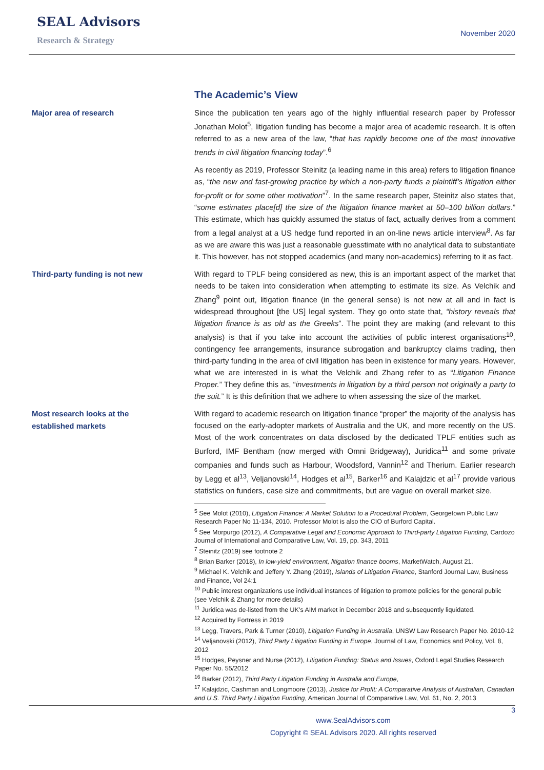SEAL Advisors
Research & Strategy
November 2020
The Academic’s View
Major area of research
Since the publication ten years ago of the highly influential research paper by Professor Jonathan Molot<sup>5</sup>, litigation funding has become a major area of academic research. It is often referred to as a new area of the law, “that has rapidly become one of the most innovative trends in civil litigation financing today”.<sup>6</sup>
As recently as 2019, Professor Steinitz (a leading name in this area) refers to litigation finance as, “the new and fast-growing practice by which a non-party funds a plaintiff’s litigation either for-profit or for some other motivation”<sup>7</sup>. In the same research paper, Steinitz also states that, “some estimates place[d] the size of the litigation finance market at 50–100 billion dollars.” This estimate, which has quickly assumed the status of fact, actually derives from a comment from a legal analyst at a US hedge fund reported in an on-line news article interview<sup>8</sup>. As far as we are aware this was just a reasonable guesstimate with no analytical data to substantiate it. This however, has not stopped academics (and many non-academics) referring to it as fact.
Third-party funding is not new
With regard to TPLF being considered as new, this is an important aspect of the market that needs to be taken into consideration when attempting to estimate its size. As Velchik and Zhang<sup>9</sup> point out, litigation finance (in the general sense) is not new at all and in fact is widespread throughout [the US] legal system. They go onto state that, “history reveals that litigation finance is as old as the Greeks”. The point they are making (and relevant to this analysis) is that if you take into account the activities of public interest organisations<sup>10</sup>, contingency fee arrangements, insurance subrogation and bankruptcy claims trading, then third-party funding in the area of civil litigation has been in existence for many years. However, what we are interested in is what the Velchik and Zhang refer to as “Litigation Finance Proper.” They define this as, “investments in litigation by a third person not originally a party to the suit.” It is this definition that we adhere to when assessing the size of the market.
Most research looks at the
established markets
With regard to academic research on litigation finance “proper” the majority of the analysis has focused on the early-adopter markets of Australia and the UK, and more recently on the US. Most of the work concentrates on data disclosed by the dedicated TPLF entities such as Burford, IMF Bentham (now merged with Omni Bridgeway), Juridica<sup>11</sup> and some private companies and funds such as Harbour, Woodsford, Vannin<sup>12</sup> and Therium. Earlier research by Legg et al<sup>13</sup>, Veljanovski<sup>14</sup>, Hodges et al<sup>15</sup>, Barker<sup>16</sup> and Kalajdzic et al<sup>17</sup> provide various statistics on funders, case size and commitments, but are vague on overall market size.
<sup>5</sup> See Molot (2010), Litigation Finance: A Market Solution to a Procedural Problem, Georgetown Public Law Research Paper No 11-134, 2010. Professor Molot is also the CIO of Burford Capital.
<sup>6</sup> See Morpurgo (2012), A Comparative Legal and Economic Approach to Third-party Litigation Funding, Cardozo Journal of International and Comparative Law, Vol. 19, pp. 343, 2011
<sup>7</sup> Steinitz (2019) see footnote 2
<sup>8</sup> Brian Barker (2018), In low-yield environment, litigation finance booms, MarketWatch, August 21.
<sup>9</sup> Michael K. Velchik and Jeffery Y. Zhang (2019), Islands of Litigation Finance, Stanford Journal Law, Business and Finance, Vol 24:1
<sup>10</sup> Public interest organizations use individual instances of litigation to promote policies for the general public (see Velchik & Zhang for more details)
<sup>11</sup> Juridica was de-listed from the UK’s AIM market in December 2018 and subsequently liquidated.
<sup>12</sup> Acquired by Fortress in 2019
<sup>13</sup> Legg, Travers, Park & Turner (2010), Litigation Funding in Australia, UNSW Law Research Paper No. 2010-12
<sup>14</sup> Veljanovski (2012), Third Party Litigation Funding in Europe, Journal of Law, Economics and Policy, Vol. 8, 2012
<sup>15</sup> Hodges, Peysner and Nurse (2012), Litigation Funding: Status and Issues, Oxford Legal Studies Research Paper No. 55/2012
<sup>16</sup> Barker (2012), Third Party Litigation Funding in Australia and Europe,
<sup>17</sup> Kalajdzic, Cashman and Longmoore (2013), Justice for Profit: A Comparative Analysis of Australian, Canadian and U.S. Third Party Litigation Funding, American Journal of Comparative Law, Vol. 61, No. 2, 2013
3
www.SealAdvisors.com
Copyright © SEAL Advisors 2020. All rights reserved